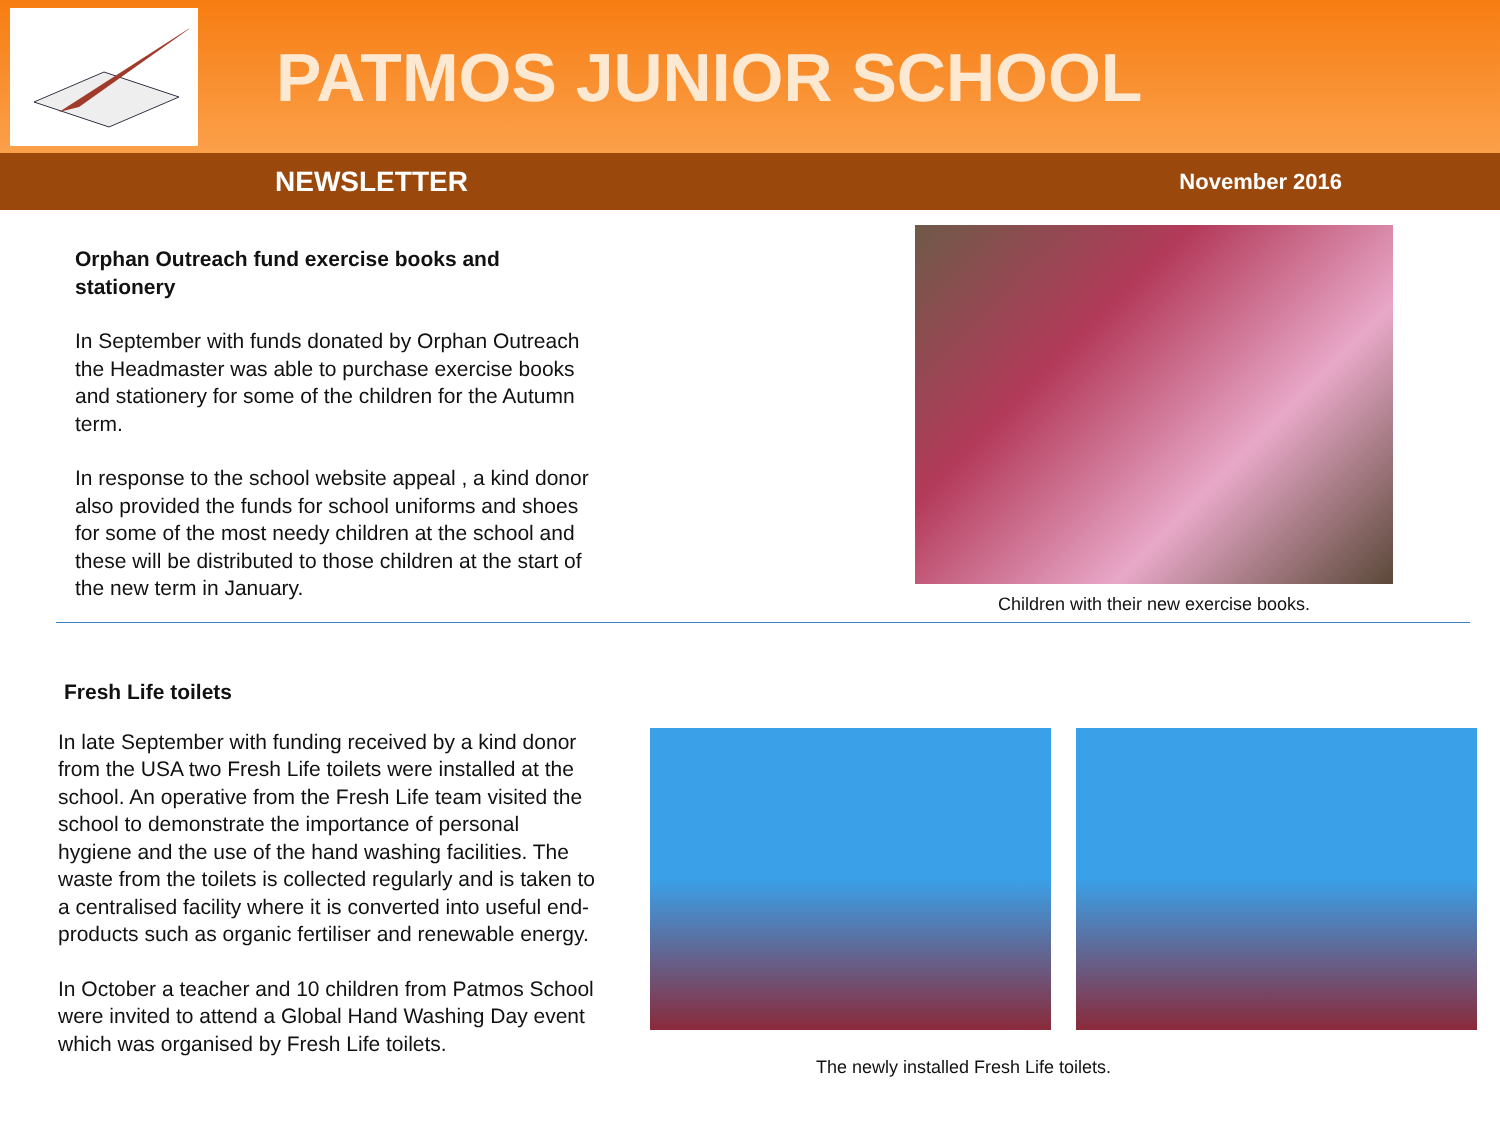PATMOS JUNIOR SCHOOL
NEWSLETTER November 2016
Orphan Outreach fund exercise books and stationery
In September with funds donated by Orphan Outreach the Headmaster was able to purchase exercise books and stationery for some of the children for the Autumn term.
In response to the school website appeal , a kind donor also provided the funds for school uniforms and shoes for some of the most needy children at the school and these will be distributed to those children at the start of the new term in January.
Children with their new exercise books.
Fresh Life toilets
In late September with funding received by a kind donor from the USA two Fresh Life toilets were installed at the school. An operative from the Fresh Life team visited the school to demonstrate the importance of personal hygiene and the use of the hand washing facilities. The waste from the toilets is collected regularly and is taken to a centralised facility where it is converted into useful end-products such as organic fertiliser and renewable energy.
In October a teacher and 10 children from Patmos School were invited to attend a Global Hand Washing Day event which was organised by Fresh Life toilets.
The newly installed Fresh Life toilets.